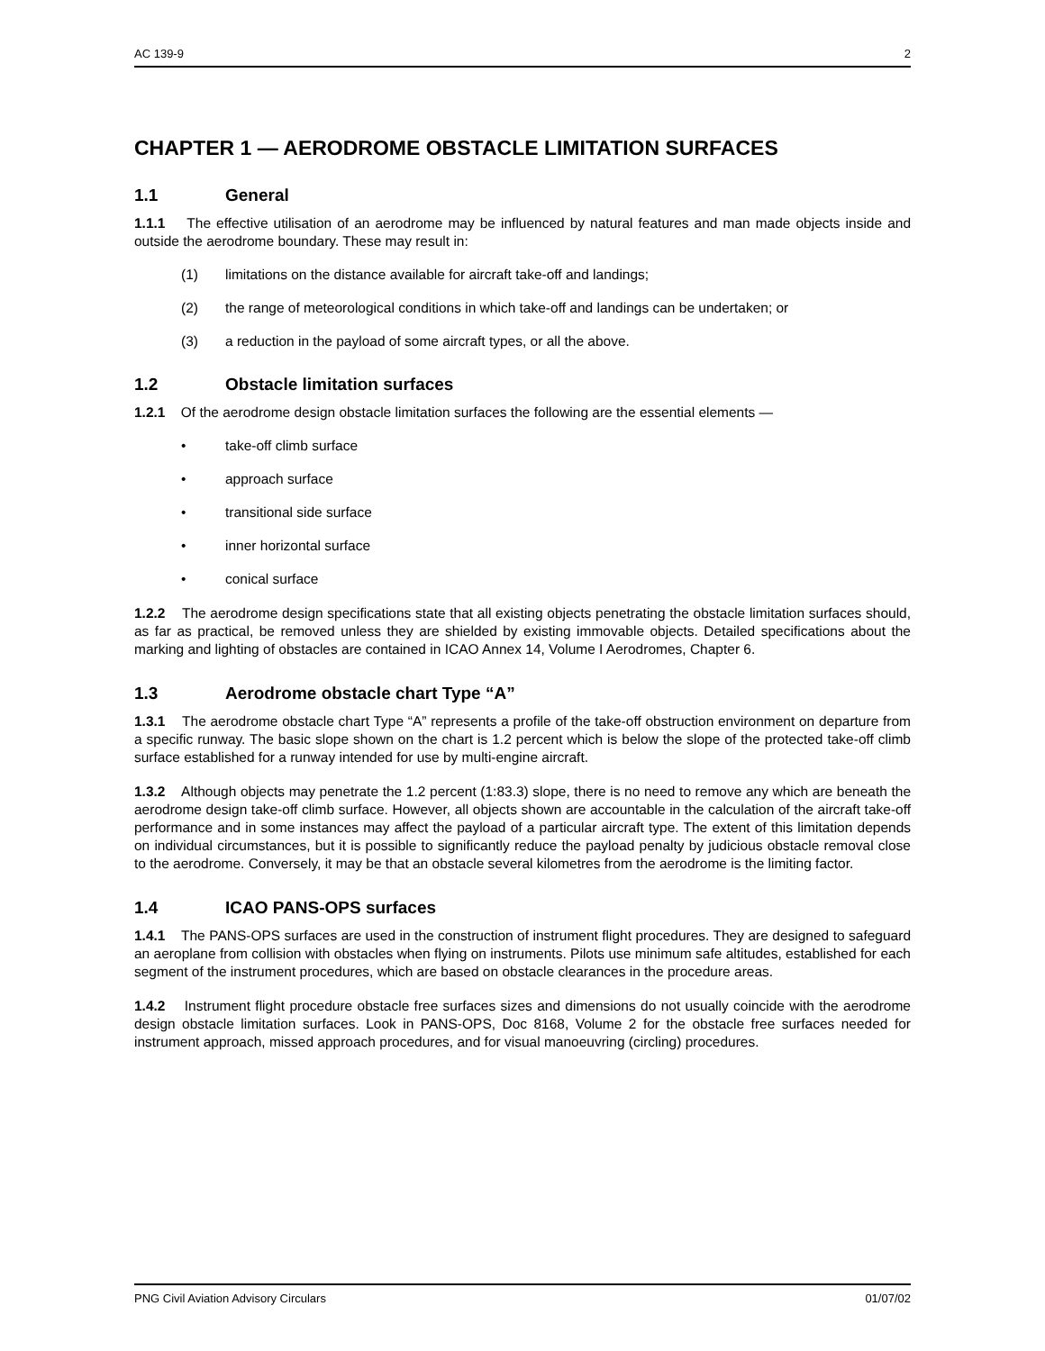AC 139-9 2
CHAPTER 1 — AERODROME OBSTACLE LIMITATION SURFACES
1.1 General
1.1.1 The effective utilisation of an aerodrome may be influenced by natural features and man made objects inside and outside the aerodrome boundary. These may result in:
(1) limitations on the distance available for aircraft take-off and landings;
(2) the range of meteorological conditions in which take-off and landings can be undertaken; or
(3) a reduction in the payload of some aircraft types, or all the above.
1.2 Obstacle limitation surfaces
1.2.1 Of the aerodrome design obstacle limitation surfaces the following are the essential elements —
• take-off climb surface
• approach surface
• transitional side surface
• inner horizontal surface
• conical surface
1.2.2 The aerodrome design specifications state that all existing objects penetrating the obstacle limitation surfaces should, as far as practical, be removed unless they are shielded by existing immovable objects. Detailed specifications about the marking and lighting of obstacles are contained in ICAO Annex 14, Volume I Aerodromes, Chapter 6.
1.3 Aerodrome obstacle chart Type “A”
1.3.1 The aerodrome obstacle chart Type “A” represents a profile of the take-off obstruction environment on departure from a specific runway. The basic slope shown on the chart is 1.2 percent which is below the slope of the protected take-off climb surface established for a runway intended for use by multi-engine aircraft.
1.3.2 Although objects may penetrate the 1.2 percent (1:83.3) slope, there is no need to remove any which are beneath the aerodrome design take-off climb surface. However, all objects shown are accountable in the calculation of the aircraft take-off performance and in some instances may affect the payload of a particular aircraft type. The extent of this limitation depends on individual circumstances, but it is possible to significantly reduce the payload penalty by judicious obstacle removal close to the aerodrome. Conversely, it may be that an obstacle several kilometres from the aerodrome is the limiting factor.
1.4 ICAO PANS-OPS surfaces
1.4.1 The PANS-OPS surfaces are used in the construction of instrument flight procedures. They are designed to safeguard an aeroplane from collision with obstacles when flying on instruments. Pilots use minimum safe altitudes, established for each segment of the instrument procedures, which are based on obstacle clearances in the procedure areas.
1.4.2 Instrument flight procedure obstacle free surfaces sizes and dimensions do not usually coincide with the aerodrome design obstacle limitation surfaces. Look in PANS-OPS, Doc 8168, Volume 2 for the obstacle free surfaces needed for instrument approach, missed approach procedures, and for visual manoeuvring (circling) procedures.
PNG Civil Aviation Advisory Circulars 01/07/02